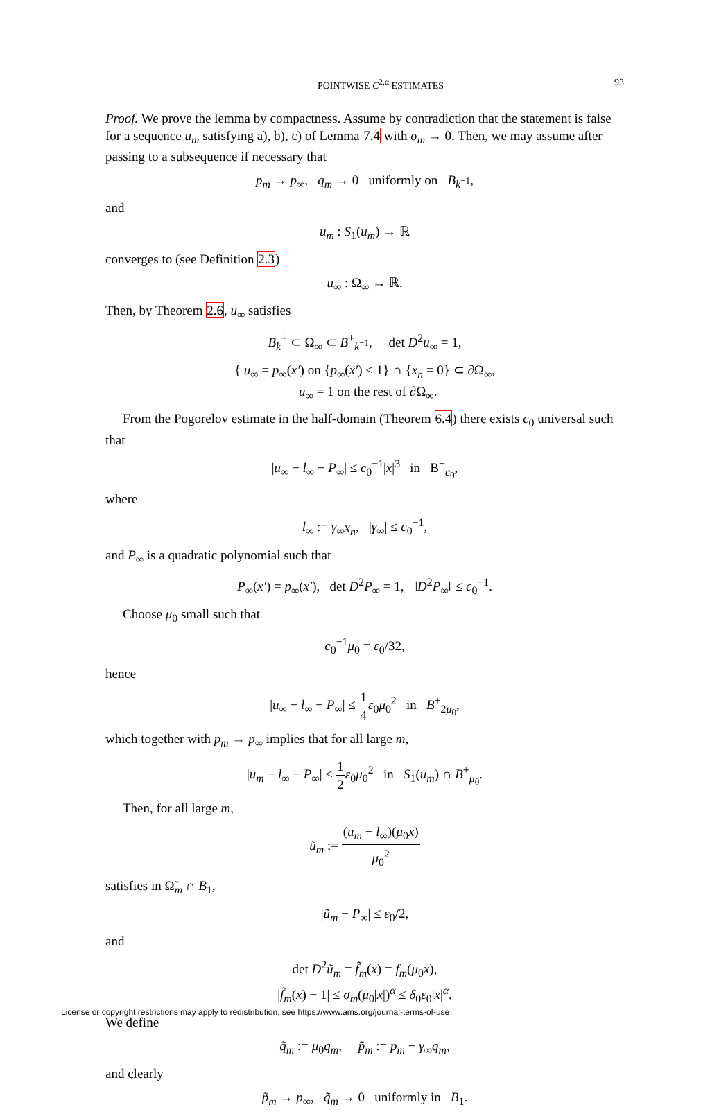POINTWISE C<sup>2,α</sup> ESTIMATES 93
Proof. We prove the lemma by compactness. Assume by contradiction that the statement is false for a sequence u<sub>m</sub> satisfying a), b), c) of Lemma 7.4 with σ<sub>m</sub> → 0. Then, we may assume after passing to a subsequence if necessary that
p<sub>m</sub> → p<sub>∞</sub>, q<sub>m</sub> → 0 uniformly on B<sub>k<sup>−1</sup></sub>,
and
u<sub>m</sub> : S<sub>1</sub>(u<sub>m</sub>) → ℝ
converges to (see Definition 2.3)
u<sub>∞</sub> : Ω<sub>∞</sub> → ℝ.
Then, by Theorem 2.6, u<sub>∞</sub> satisfies
B<sub>k</sub><sup>+</sup> ⊂ Ω<sub>∞</sub> ⊂ B<sup>+</sup><sub>k<sup>−1</sup></sub>, det D<sup>2</sup>u<sub>∞</sub> = 1,
{ u<sub>∞</sub> = p<sub>∞</sub>(x′) on {p<sub>∞</sub>(x′) < 1} ∩ {x<sub>n</sub> = 0} ⊂ ∂Ω<sub>∞</sub>,
u<sub>∞</sub> = 1 on the rest of ∂Ω<sub>∞</sub>.
From the Pogorelov estimate in the half-domain (Theorem 6.4) there exists c<sub>0</sub> universal such that
|u<sub>∞</sub> − l<sub>∞</sub> − P<sub>∞</sub>| ≤ c<sub>0</sub><sup>−1</sup>|x|<sup>3</sup> in B<sup>+</sup><sub>c<sub>0</sub></sub>,
where
l<sub>∞</sub> := γ<sub>∞</sub>x<sub>n</sub>, |γ<sub>∞</sub>| ≤ c<sub>0</sub><sup>−1</sup>,
and P<sub>∞</sub> is a quadratic polynomial such that
P<sub>∞</sub>(x′) = p<sub>∞</sub>(x′), det D<sup>2</sup>P<sub>∞</sub> = 1, ‖D<sup>2</sup>P<sub>∞</sub>‖ ≤ c<sub>0</sub><sup>−1</sup>.
Choose μ<sub>0</sub> small such that
c<sub>0</sub><sup>−1</sup>μ<sub>0</sub> = ε<sub>0</sub>/32,
hence
|u<sub>∞</sub> − l<sub>∞</sub> − P<sub>∞</sub>| ≤ 1 4 ε<sub>0</sub>μ<sub>0</sub><sup>2</sup> in B<sup>+</sup><sub>2μ<sub>0</sub></sub>,
which together with p<sub>m</sub> → p<sub>∞</sub> implies that for all large m,
|u<sub>m</sub> − l<sub>∞</sub> − P<sub>∞</sub>| ≤ 1 2 ε<sub>0</sub>μ<sub>0</sub><sup>2</sup> in S<sub>1</sub>(u<sub>m</sub>) ∩ B<sup>+</sup><sub>μ<sub>0</sub></sub>.
Then, for all large m,
ũ<sub>m</sub> := (u<sub>m</sub> − l<sub>∞</sub>)(μ<sub>0</sub>x) μ<sub>0</sub><sup>2</sup>
satisfies in Ω̃<sub>m</sub> ∩ B<sub>1</sub>,
|ũ<sub>m</sub> − P<sub>∞</sub>| ≤ ε<sub>0</sub>/2,
and
det D<sup>2</sup>ũ<sub>m</sub> = f̃<sub>m</sub>(x) = f<sub>m</sub>(μ<sub>0</sub>x),
|f̃<sub>m</sub>(x) − 1| ≤ σ<sub>m</sub>(μ<sub>0</sub>|x|)<sup>α</sup> ≤ δ<sub>0</sub>ε<sub>0</sub>|x|<sup>α</sup>.
We define
q̃<sub>m</sub> := μ<sub>0</sub>q<sub>m</sub>, p̃<sub>m</sub> := p<sub>m</sub> − γ<sub>∞</sub>q<sub>m</sub>,
and clearly
p̃<sub>m</sub> → p<sub>∞</sub>, q̃<sub>m</sub> → 0 uniformly in B<sub>1</sub>.
License or copyright restrictions may apply to redistribution; see https://www.ams.org/journal-terms-of-use